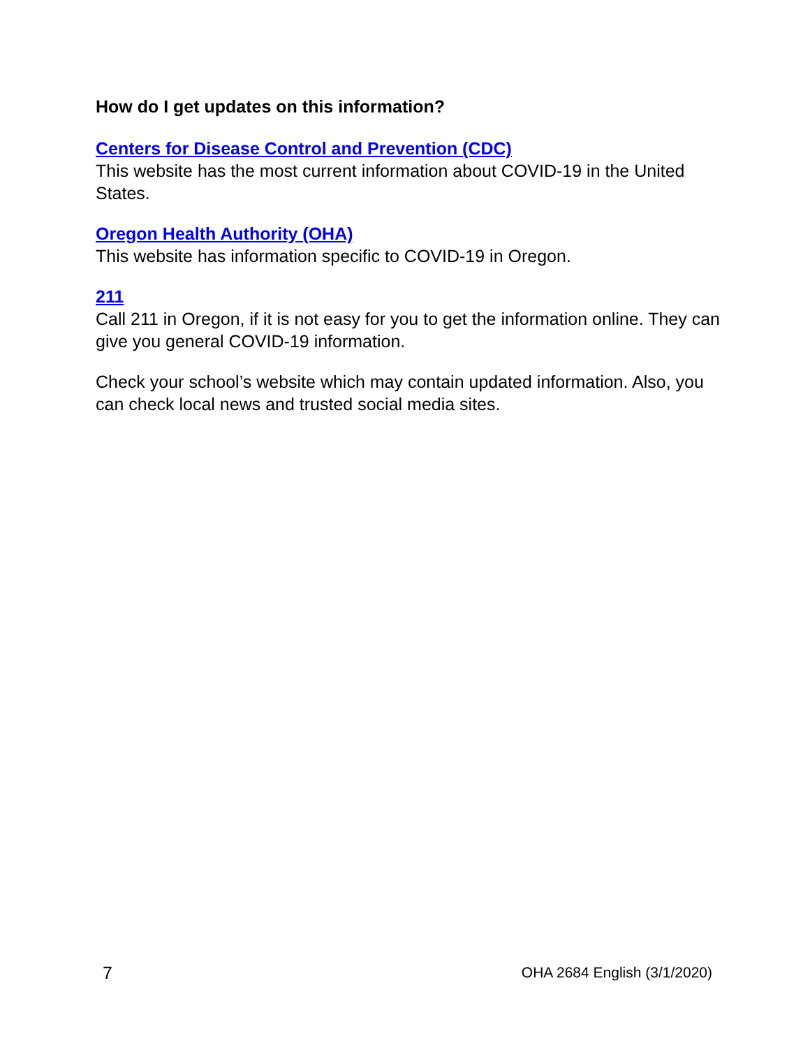How do I get updates on this information?
Centers for Disease Control and Prevention (CDC)
This website has the most current information about COVID-19 in the United States.
Oregon Health Authority (OHA)
This website has information specific to COVID-19 in Oregon.
211
Call 211 in Oregon, if it is not easy for you to get the information online. They can give you general COVID-19 information.
Check your school’s website which may contain updated information. Also, you can check local news and trusted social media sites.
7 OHA 2684 English (3/1/2020)